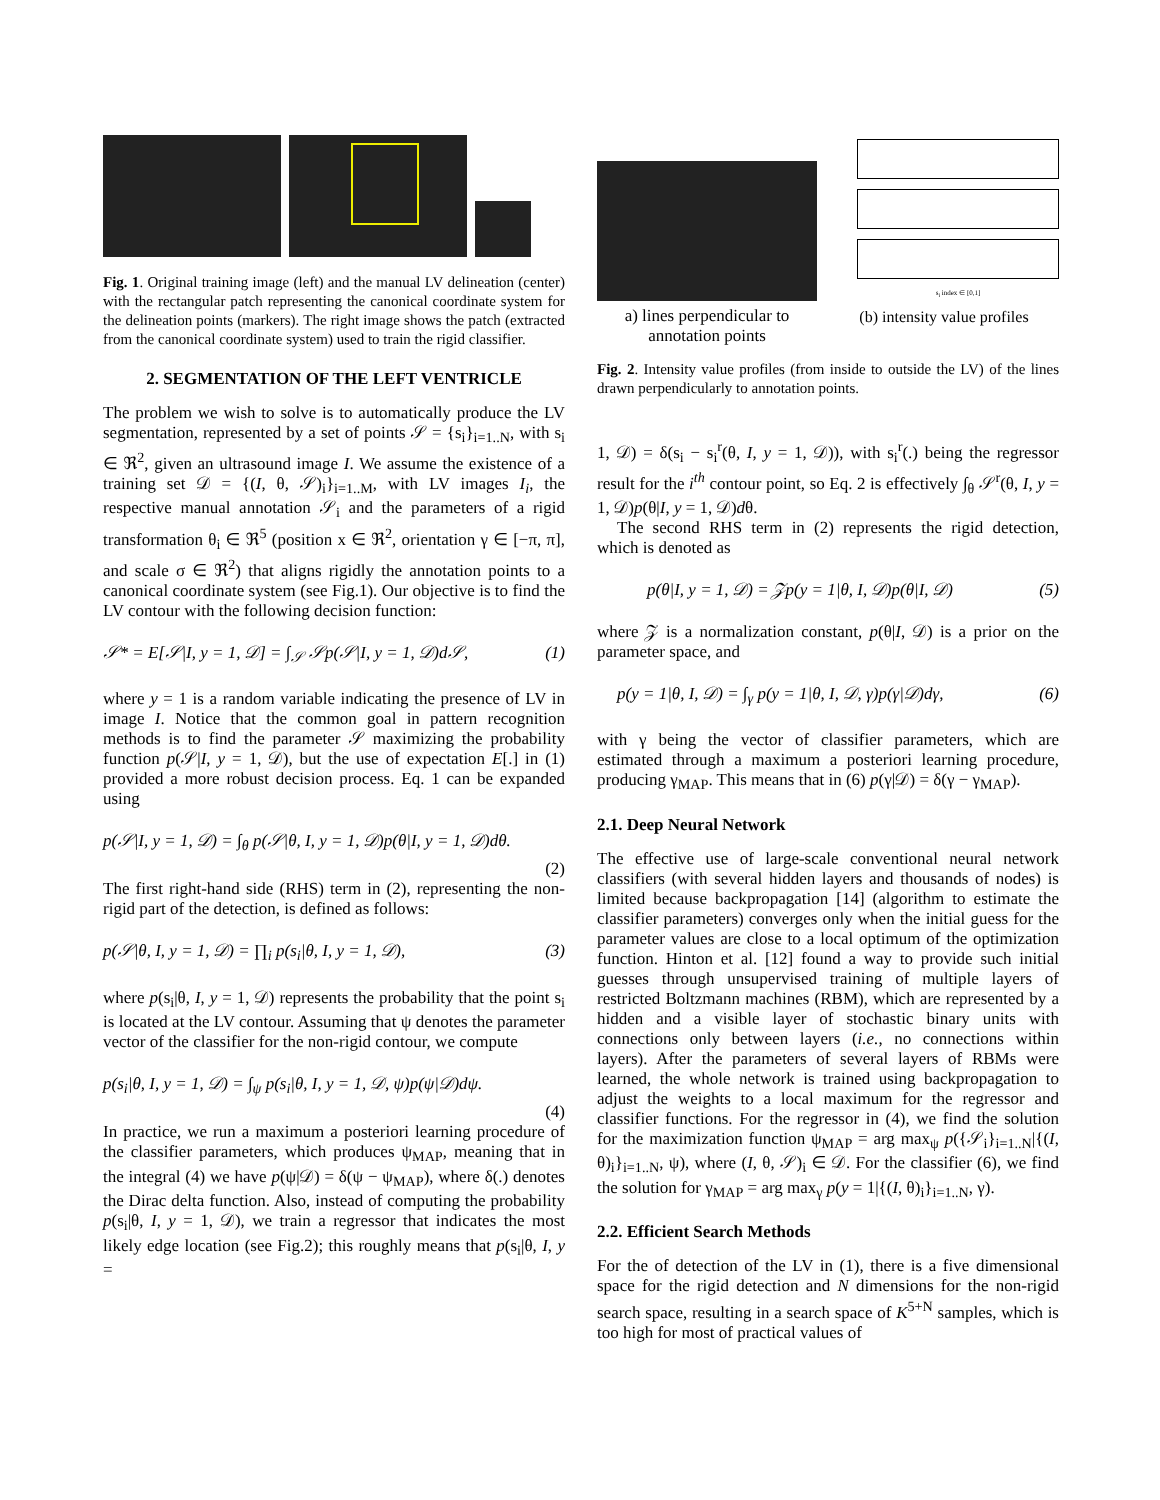Fig. 1. Original training image (left) and the manual LV delineation (center) with the rectangular patch representing the canonical coordinate system for the delineation points (markers). The right image shows the patch (extracted from the canonical coordinate system) used to train the rigid classifier.
2. SEGMENTATION OF THE LEFT VENTRICLE
The problem we wish to solve is to automatically produce the LV segmentation, represented by a set of points 𝒮 = {s<sub>i</sub>}<sub>i=1..N</sub>, with s<sub>i</sub> ∈ ℜ<sup>2</sup>, given an ultrasound image I. We assume the existence of a training set 𝒟 = {(I, θ, 𝒮)<sub>i</sub>}<sub>i=1..M</sub>, with LV images I<sub>i</sub>, the respective manual annotation 𝒮<sub>i</sub> and the parameters of a rigid transformation θ<sub>i</sub> ∈ ℜ<sup>5</sup> (position x ∈ ℜ<sup>2</sup>, orientation γ ∈ [−π, π], and scale σ ∈ ℜ<sup>2</sup>) that aligns rigidly the annotation points to a canonical coordinate system (see Fig.1). Our objective is to find the LV contour with the following decision function:
𝒮* = E[𝒮|I, y = 1, 𝒟] = ∫<sub>𝒮</sub> 𝒮p(𝒮|I, y = 1, 𝒟)d𝒮, (1)
where y = 1 is a random variable indicating the presence of LV in image I. Notice that the common goal in pattern recognition methods is to find the parameter 𝒮 maximizing the probability function p(𝒮|I, y = 1, 𝒟), but the use of expectation E[.] in (1) provided a more robust decision process. Eq. 1 can be expanded using
p(𝒮|I, y = 1, 𝒟) = ∫<sub>θ</sub> p(𝒮|θ, I, y = 1, 𝒟)p(θ|I, y = 1, 𝒟)dθ.
(2)
The first right-hand side (RHS) term in (2), representing the non-rigid part of the detection, is defined as follows:
p(𝒮|θ, I, y = 1, 𝒟) = ∏<sub>i</sub> p(s<sub>i</sub>|θ, I, y = 1, 𝒟), (3)
where p(s<sub>i</sub>|θ, I, y = 1, 𝒟) represents the probability that the point s<sub>i</sub> is located at the LV contour. Assuming that ψ denotes the parameter vector of the classifier for the non-rigid contour, we compute
p(s<sub>i</sub>|θ, I, y = 1, 𝒟) = ∫<sub>ψ</sub> p(s<sub>i</sub>|θ, I, y = 1, 𝒟, ψ)p(ψ|𝒟)dψ.
(4)
In practice, we run a maximum a posteriori learning procedure of the classifier parameters, which produces ψ<sub>MAP</sub>, meaning that in the integral (4) we have p(ψ|𝒟) = δ(ψ − ψ<sub>MAP</sub>), where δ(.) denotes the Dirac delta function. Also, instead of computing the probability p(s<sub>i</sub>|θ, I, y = 1, 𝒟), we train a regressor that indicates the most likely edge location (see Fig.2); this roughly means that p(s<sub>i</sub>|θ, I, y =
a) lines perpendicular to annotation points
s<sub>i</sub> index ∈ [0,1]
(b) intensity value profiles
Fig. 2. Intensity value profiles (from inside to outside the LV) of the lines drawn perpendicularly to annotation points.
1, 𝒟) = δ(s<sub>i</sub> − s<sub>i</sub><sup>r</sup>(θ, I, y = 1, 𝒟)), with s<sub>i</sub><sup>r</sup>(.) being the regressor result for the i<sup>th</sup> contour point, so Eq. 2 is effectively ∫<sub>θ</sub> 𝒮<sup>r</sup>(θ, I, y = 1, 𝒟)p(θ|I, y = 1, 𝒟)dθ.
The second RHS term in (2) represents the rigid detection, which is denoted as
p(θ|I, y = 1, 𝒟) = 𝒵p(y = 1|θ, I, 𝒟)p(θ|I, 𝒟) (5)
where 𝒵 is a normalization constant, p(θ|I, 𝒟) is a prior on the parameter space, and
p(y = 1|θ, I, 𝒟) = ∫<sub>γ</sub> p(y = 1|θ, I, 𝒟, γ)p(γ|𝒟)dγ, (6)
with γ being the vector of classifier parameters, which are estimated through a maximum a posteriori learning procedure, producing γ<sub>MAP</sub>. This means that in (6) p(γ|𝒟) = δ(γ − γ<sub>MAP</sub>).
2.1. Deep Neural Network
The effective use of large-scale conventional neural network classifiers (with several hidden layers and thousands of nodes) is limited because backpropagation [14] (algorithm to estimate the classifier parameters) converges only when the initial guess for the parameter values are close to a local optimum of the optimization function. Hinton et al. [12] found a way to provide such initial guesses through unsupervised training of multiple layers of restricted Boltzmann machines (RBM), which are represented by a hidden and a visible layer of stochastic binary units with connections only between layers (i.e., no connections within layers). After the parameters of several layers of RBMs were learned, the whole network is trained using backpropagation to adjust the weights to a local maximum for the regressor and classifier functions. For the regressor in (4), we find the solution for the maximization function ψ<sub>MAP</sub> = arg max<sub>ψ</sub> p({𝒮<sub>i</sub>}<sub>i=1..N</sub>|{(I, θ)<sub>i</sub>}<sub>i=1..N</sub>, ψ), where (I, θ, 𝒮)<sub>i</sub> ∈ 𝒟. For the classifier (6), we find the solution for γ<sub>MAP</sub> = arg max<sub>γ</sub> p(y = 1|{(I, θ)<sub>i</sub>}<sub>i=1..N</sub>, γ).
2.2. Efficient Search Methods
For the of detection of the LV in (1), there is a five dimensional space for the rigid detection and N dimensions for the non-rigid search space, resulting in a search space of K<sup>5+N</sup> samples, which is too high for most of practical values of